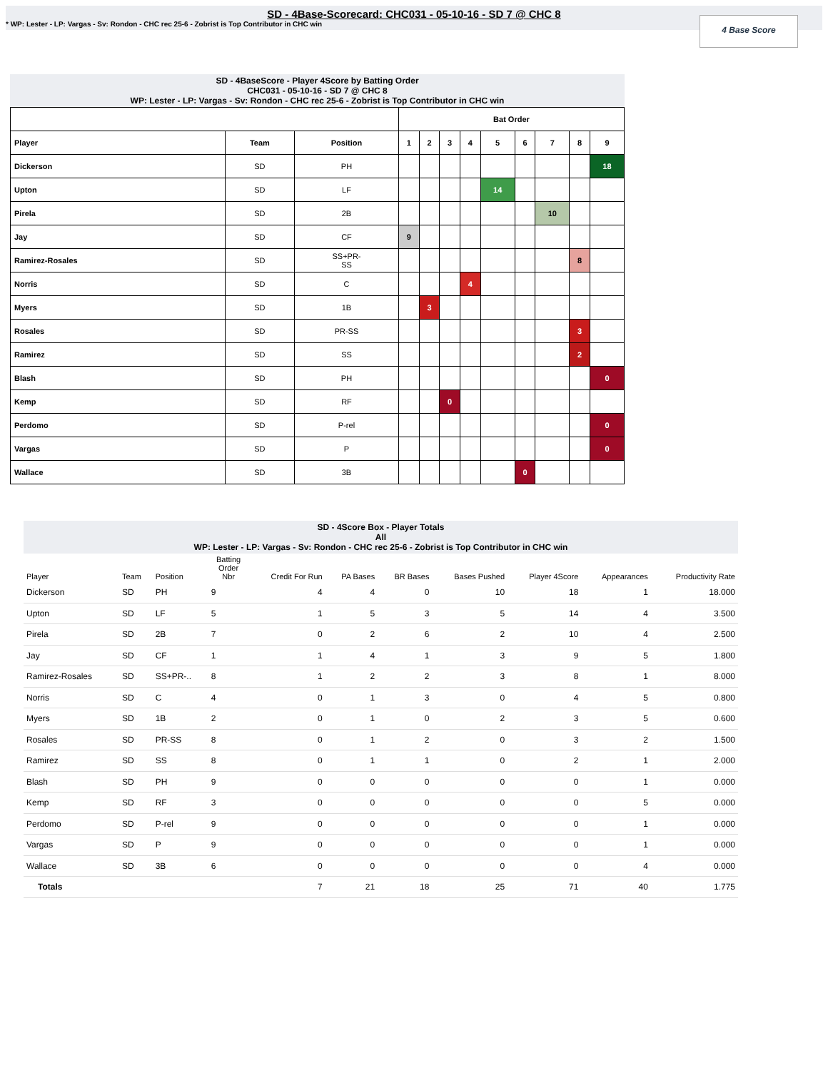SD - 4Base-Scorecard: CHC031 - 05-10-16 - SD 7 @ CHC 8
* WP: Lester - LP: Vargas - Sv: Rondon - CHC rec 25-6 - Zobrist is Top Contributor in CHC win
4 Base Score
SD - 4BaseScore - Player 4Score by Batting Order
CHC031 - 05-10-16 - SD 7 @ CHC 8
WP: Lester - LP: Vargas - Sv: Rondon - CHC rec 25-6 - Zobrist is Top Contributor in CHC win
| | | | Bat Order | | | | | | | | |
| --- | --- | --- | --- | --- | --- | --- | --- | --- | --- | --- | --- |
| Player | Team | Position | 1 | 2 | 3 | 4 | 5 | 6 | 7 | 8 | 9 |
| Dickerson | SD | PH | | | | | | | | | 18 |
| Upton | SD | LF | | | | | 14 | | | | |
| Pirela | SD | 2B | | | | | | | 10 | | |
| Jay | SD | CF | 9 | | | | | | | | |
| Ramirez-Rosales | SD | SS+PR- SS | | | | | | | | 8 | |
| Norris | SD | C | | | | 4 | | | | | |
| Myers | SD | 1B | | 3 | | | | | | | |
| Rosales | SD | PR-SS | | | | | | | | 3 | |
| Ramirez | SD | SS | | | | | | | | 2 | |
| Blash | SD | PH | | | | | | | | | 0 |
| Kemp | SD | RF | | | 0 | | | | | | |
| Perdomo | SD | P-rel | | | | | | | | | 0 |
| Vargas | SD | P | | | | | | | | | 0 |
| Wallace | SD | 3B | | | | | | 0 | | | |
SD - 4Score Box - Player Totals
All
WP: Lester - LP: Vargas - Sv: Rondon - CHC rec 25-6 - Zobrist is Top Contributor in CHC win
| Player | Team | Position | Batting Order Nbr | Credit For Run | PA Bases | BR Bases | Bases Pushed | Player 4Score | Appearances | Productivity Rate |
| --- | --- | --- | --- | --- | --- | --- | --- | --- | --- | --- |
| Dickerson | SD | PH | 9 | 4 | 4 | 0 | 10 | 18 | 1 | 18.000 |
| Upton | SD | LF | 5 | 1 | 5 | 3 | 5 | 14 | 4 | 3.500 |
| Pirela | SD | 2B | 7 | 0 | 2 | 6 | 2 | 10 | 4 | 2.500 |
| Jay | SD | CF | 1 | 1 | 4 | 1 | 3 | 9 | 5 | 1.800 |
| Ramirez-Rosales | SD | SS+PR-.. | 8 | 1 | 2 | 2 | 3 | 8 | 1 | 8.000 |
| Norris | SD | C | 4 | 0 | 1 | 3 | 0 | 4 | 5 | 0.800 |
| Myers | SD | 1B | 2 | 0 | 1 | 0 | 2 | 3 | 5 | 0.600 |
| Rosales | SD | PR-SS | 8 | 0 | 1 | 2 | 0 | 3 | 2 | 1.500 |
| Ramirez | SD | SS | 8 | 0 | 1 | 1 | 0 | 2 | 1 | 2.000 |
| Blash | SD | PH | 9 | 0 | 0 | 0 | 0 | 0 | 1 | 0.000 |
| Kemp | SD | RF | 3 | 0 | 0 | 0 | 0 | 0 | 5 | 0.000 |
| Perdomo | SD | P-rel | 9 | 0 | 0 | 0 | 0 | 0 | 1 | 0.000 |
| Vargas | SD | P | 9 | 0 | 0 | 0 | 0 | 0 | 1 | 0.000 |
| Wallace | SD | 3B | 6 | 0 | 0 | 0 | 0 | 0 | 4 | 0.000 |
| Totals | | | | 7 | 21 | 18 | 25 | 71 | 40 | 1.775 |